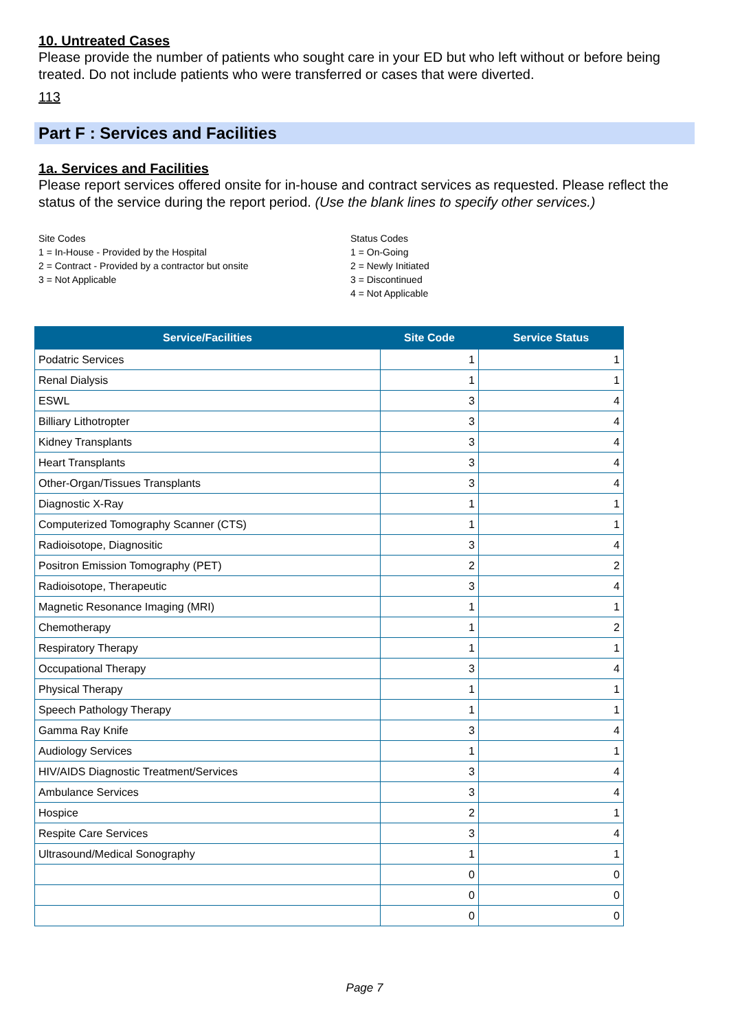10. Untreated Cases
Please provide the number of patients who sought care in your ED but who left without or before being treated. Do not include patients who were transferred or cases that were diverted.
113
Part F : Services and Facilities
1a. Services and Facilities
Please report services offered onsite for in-house and contract services as requested. Please reflect the status of the service during the report period. (Use the blank lines to specify other services.)
Site Codes
1 = In-House - Provided by the Hospital
2 = Contract - Provided by a contractor but onsite
3 = Not Applicable
Status Codes
1 = On-Going
2 = Newly Initiated
3 = Discontinued
4 = Not Applicable
| Service/Facilities | Site Code | Service Status |
| --- | --- | --- |
| Podatric Services | 1 | 1 |
| Renal Dialysis | 1 | 1 |
| ESWL | 3 | 4 |
| Billiary Lithotropter | 3 | 4 |
| Kidney Transplants | 3 | 4 |
| Heart Transplants | 3 | 4 |
| Other-Organ/Tissues Transplants | 3 | 4 |
| Diagnostic X-Ray | 1 | 1 |
| Computerized Tomography Scanner (CTS) | 1 | 1 |
| Radioisotope, Diagnositic | 3 | 4 |
| Positron Emission Tomography (PET) | 2 | 2 |
| Radioisotope, Therapeutic | 3 | 4 |
| Magnetic Resonance Imaging (MRI) | 1 | 1 |
| Chemotherapy | 1 | 2 |
| Respiratory Therapy | 1 | 1 |
| Occupational Therapy | 3 | 4 |
| Physical Therapy | 1 | 1 |
| Speech Pathology Therapy | 1 | 1 |
| Gamma Ray Knife | 3 | 4 |
| Audiology Services | 1 | 1 |
| HIV/AIDS Diagnostic Treatment/Services | 3 | 4 |
| Ambulance Services | 3 | 4 |
| Hospice | 2 | 1 |
| Respite Care Services | 3 | 4 |
| Ultrasound/Medical Sonography | 1 | 1 |
| | 0 | 0 |
| | 0 | 0 |
| | 0 | 0 |
Page 7